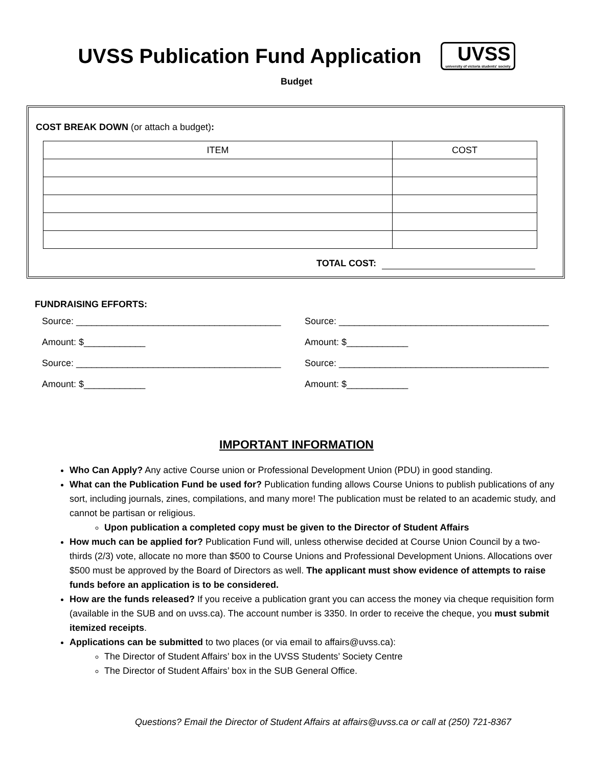UVSS Publication Fund Application
UVSS
university of victoria students' society
Budget
COST BREAK DOWN (or attach a budget):
| ITEM | COST |
| --- | --- |
TOTAL COST:
FUNDRAISING EFFORTS:
Source: ________________________________________
Amount: $____________
Source: ________________________________________
Amount: $____________
Source: _________________________________________
Amount: $____________
Source: _________________________________________
Amount: $____________
IMPORTANT INFORMATION
Who Can Apply? Any active Course union or Professional Development Union (PDU) in good standing.
What can the Publication Fund be used for? Publication funding allows Course Unions to publish publications of any sort, including journals, zines, compilations, and many more! The publication must be related to an academic study, and cannot be partisan or religious.
Upon publication a completed copy must be given to the Director of Student Affairs
How much can be applied for? Publication Fund will, unless otherwise decided at Course Union Council by a two-thirds (2/3) vote, allocate no more than $500 to Course Unions and Professional Development Unions. Allocations over $500 must be approved by the Board of Directors as well. The applicant must show evidence of attempts to raise funds before an application is to be considered.
How are the funds released? If you receive a publication grant you can access the money via cheque requisition form (available in the SUB and on uvss.ca). The account number is 3350. In order to receive the cheque, you must submit itemized receipts.
Applications can be submitted to two places (or via email to affairs@uvss.ca):
The Director of Student Affairs’ box in the UVSS Students’ Society Centre
The Director of Student Affairs’ box in the SUB General Office.
Questions? Email the Director of Student Affairs at affairs@uvss.ca or call at (250) 721-8367